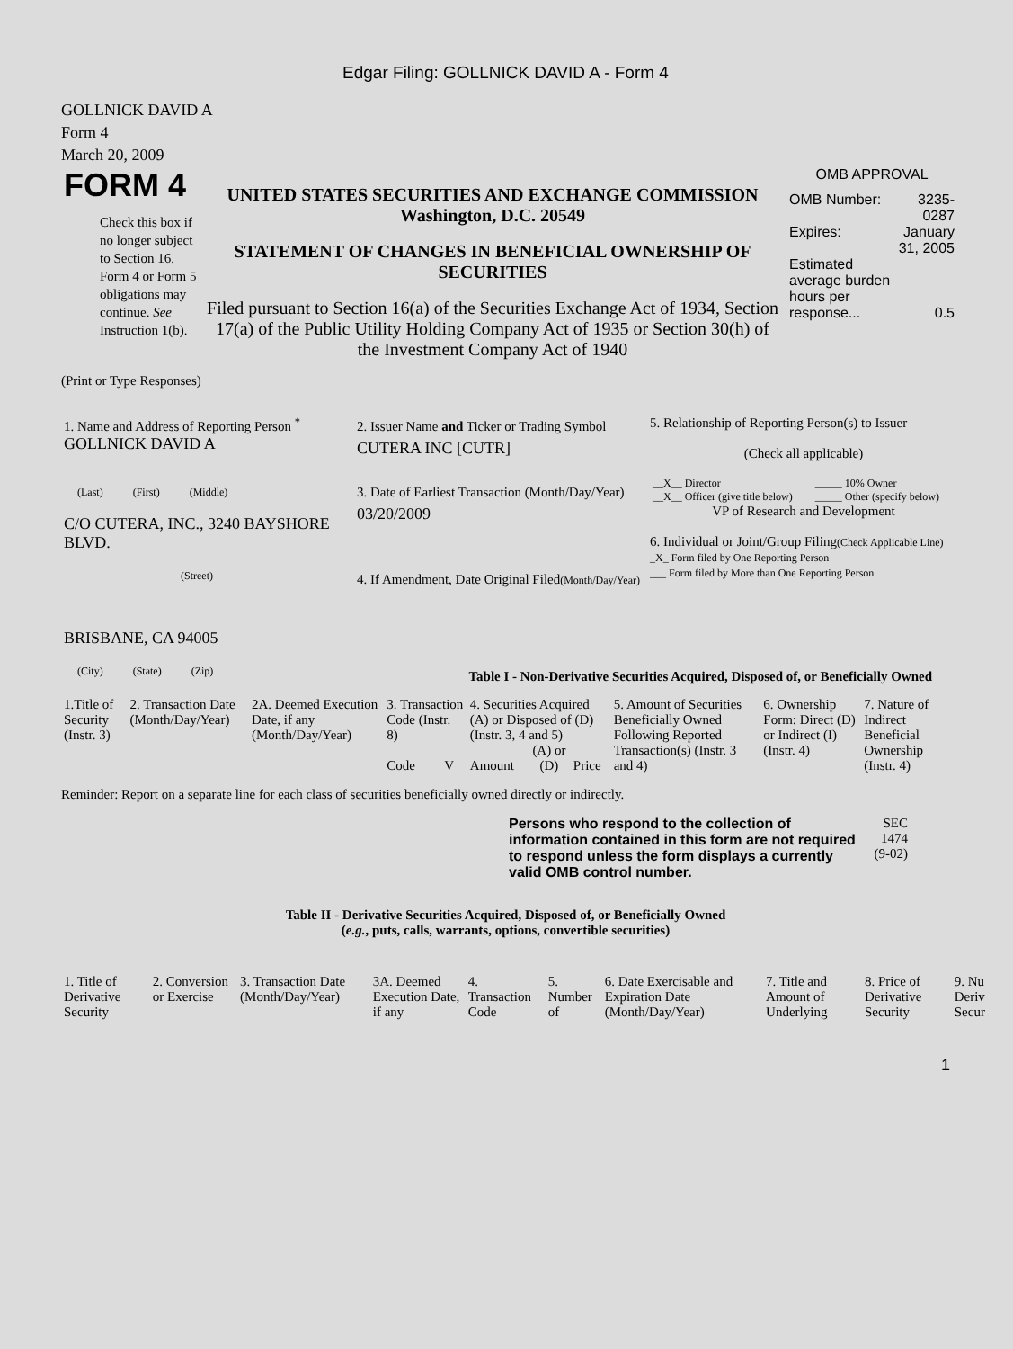Edgar Filing: GOLLNICK DAVID A - Form 4
GOLLNICK DAVID A
Form 4
March 20, 2009
| FORM 4 Check this box if no longer subject to Section 16. Form 4 or Form 5 obligations may continue. See Instruction 1(b). | UNITED STATES SECURITIES AND EXCHANGE COMMISSION Washington, D.C. 20549 STATEMENT OF CHANGES IN BENEFICIAL OWNERSHIP OF SECURITIES Filed pursuant to Section 16(a) of the Securities Exchange Act of 1934, Section 17(a) of the Public Utility Holding Company Act of 1935 or Section 30(h) of the Investment Company Act of 1940 | OMB APPROVAL / OMB Number: / 3235-0287 / / Expires: / January 31, 2005 / / Estimated average burden hours per response... / 0.5 / |
(Print or Type Responses)
| 1. Name and Address of Reporting Person <sup>*</sup> GOLLNICK DAVID A (Last) (First) (Middle) C/O CUTERA, INC., 3240 BAYSHORE BLVD. (Street) BRISBANE, CA 94005 (City) (State) (Zip) | 2. Issuer Name and Ticker or Trading Symbol CUTERA INC [CUTR] 3. Date of Earliest Transaction (Month/Day/Year) 03/20/2009 4. If Amendment, Date Original Filed (Month/Day/Year) | 5. Relationship of Reporting Person(s) to Issuer (Check all applicable) / __X__ Director / _____ 10% Owner / / __X__ Officer (give title below) / _____ Other (specify below) / VP of Research and Development 6. Individual or Joint/Group Filing (Check Applicable Line) _X_ Form filed by One Reporting Person ___ Form filed by More than One Reporting Person |
Table I - Non-Derivative Securities Acquired, Disposed of, or Beneficially Owned
| 1.Title of Security (Instr. 3) | 2. Transaction Date (Month/Day/Year) | 2A. Deemed Execution Date, if any (Month/Day/Year) | 3. Transaction Code (Instr. 8) | | 4. Securities Acquired (A) or Disposed of (D) (Instr. 3, 4 and 5) | | | 5. Amount of Securities Beneficially Owned Following Reported Transaction(s) (Instr. 3 and 4) | 6. Ownership Form: Direct (D) or Indirect (I) (Instr. 4) | 7. Nature of Indirect Beneficial Ownership (Instr. 4) |
| --- | --- | --- | --- | --- | --- | --- | --- | --- | --- | --- |
| | | | Code | V | Amount | (A) or (D) | Price | | | |
Reminder: Report on a separate line for each class of securities beneficially owned directly or indirectly.
| Persons who respond to the collection of information contained in this form are not required to respond unless the form displays a currently valid OMB control number. | SEC 1474 (9-02) |
Table II - Derivative Securities Acquired, Disposed of, or Beneficially Owned
(e.g., puts, calls, warrants, options, convertible securities)
| 1. Title of Derivative Security | 2. Conversion or Exercise | 3. Transaction Date (Month/Day/Year) | 3A. Deemed Execution Date, if any | 4. Transaction Code | 5. Number of | 6. Date Exercisable and Expiration Date (Month/Day/Year) | 7. Title and Amount of Underlying | 8. Price of Derivative Security | 9. Nu Deriv Secur |
| --- | --- | --- | --- | --- | --- | --- | --- | --- | --- |
1